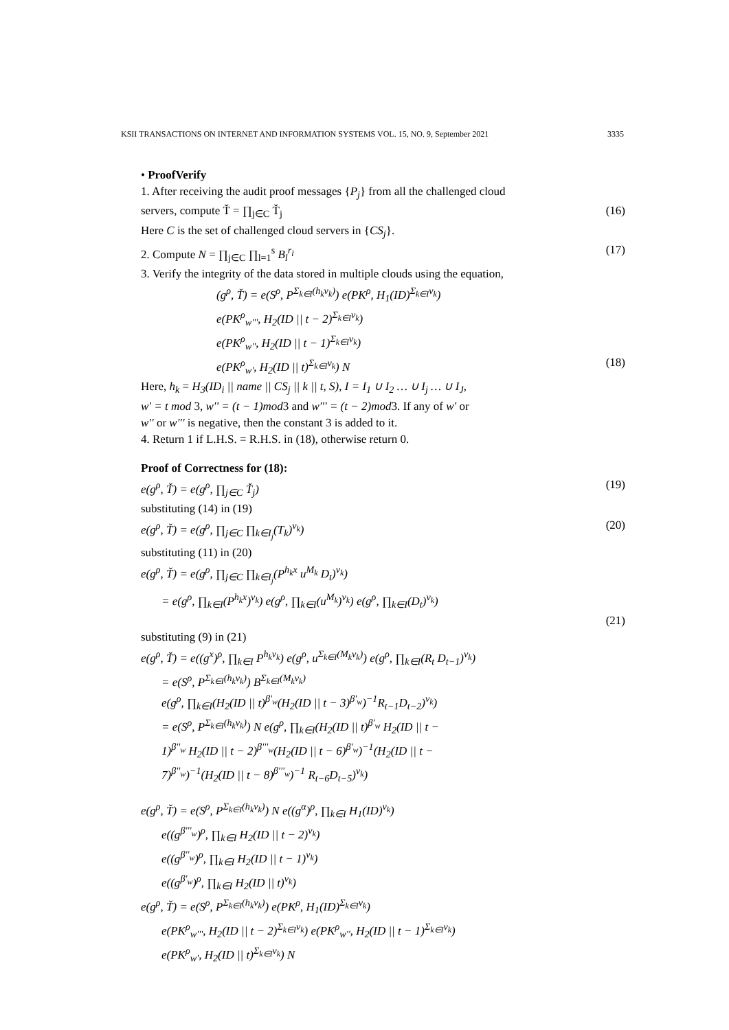KSII TRANSACTIONS ON INTERNET AND INFORMATION SYSTEMS VOL. 15, NO. 9, September 2021 3335
• ProofVerify
1. After receiving the audit proof messages {P<sub>j</sub>} from all the challenged cloud
servers, compute Ť = ∏<sub>j∈C</sub> Ť<sub>j</sub> (16)
Here C is the set of challenged cloud servers in {CS<sub>j</sub>}.
2. Compute N = ∏<sub>j∈C</sub> ∏<sub>l=1</sub><sup>s</sup> B<sub>l</sub><sup>r<sub>l</sub></sup> (17)
3. Verify the integrity of the data stored in multiple clouds using the equation,
(g<sup>ρ</sup>, Ť) = e(S<sup>ρ</sup>, P<sup>Σ<sub>k∈I</sub>(h<sub>k</sub>v<sub>k</sub>)</sup>) e(PK<sup>ρ</sup>, H<sub>1</sub>(ID)<sup>Σ<sub>k∈I</sub>v<sub>k</sub></sup>)
e(PK<sup>ρ</sup><sub>w'''</sub>, H<sub>2</sub>(ID || t − 2)<sup>Σ<sub>k∈I</sub>v<sub>k</sub></sup>)
e(PK<sup>ρ</sup><sub>w''</sub>, H<sub>2</sub>(ID || t − 1)<sup>Σ<sub>k∈I</sub>v<sub>k</sub></sup>)
e(PK<sup>ρ</sup><sub>w'</sub>, H<sub>2</sub>(ID || t)<sup>Σ<sub>k∈I</sub>v<sub>k</sub></sup>) N (18)
Here, h<sub>k</sub> = H<sub>3</sub>(ID<sub>i</sub> || name || CS<sub>j</sub> || k || t, S), I = I<sub>1</sub> ∪ I<sub>2</sub> … ∪ I<sub>j</sub> … ∪ I<sub>J</sub>,
w' = t mod 3, w'' = (t − 1)mod3 and w''' = (t − 2)mod3. If any of w' or
w'' or w''' is negative, then the constant 3 is added to it.
4. Return 1 if L.H.S. = R.H.S. in (18), otherwise return 0.
Proof of Correctness for (18):
e(g<sup>ρ</sup>, Ť) = e(g<sup>ρ</sup>, ∏<sub>j∈C</sub> Ť<sub>j</sub>) (19)
substituting (14) in (19)
e(g<sup>ρ</sup>, Ť) = e(g<sup>ρ</sup>, ∏<sub>j∈C</sub> ∏<sub>k∈I<sub>j</sub></sub>(T<sub>k</sub>)<sup>v<sub>k</sub></sup>) (20)
substituting (11) in (20)
e(g<sup>ρ</sup>, Ť) = e(g<sup>ρ</sup>, ∏<sub>j∈C</sub> ∏<sub>k∈I<sub>j</sub></sub>(P<sup>h<sub>k</sub>x</sup> u<sup>M<sub>k</sub></sup> D<sub>t</sub>)<sup>v<sub>k</sub></sup>)
= e(g<sup>ρ</sup>, ∏<sub>k∈I</sub>(P<sup>h<sub>k</sub>x</sup>)<sup>v<sub>k</sub></sup>) e(g<sup>ρ</sup>, ∏<sub>k∈I</sub>(u<sup>M<sub>k</sub></sup>)<sup>v<sub>k</sub></sup>) e(g<sup>ρ</sup>, ∏<sub>k∈I</sub>(D<sub>t</sub>)<sup>v<sub>k</sub></sup>)
(21)
substituting (9) in (21)
e(g<sup>ρ</sup>, Ť) = e((g<sup>x</sup>)<sup>ρ</sup>, ∏<sub>k∈I</sub> P<sup>h<sub>k</sub>v<sub>k</sub></sup>) e(g<sup>ρ</sup>, u<sup>Σ<sub>k∈I</sub>(M<sub>k</sub>v<sub>k</sub>)</sup>) e(g<sup>ρ</sup>, ∏<sub>k∈I</sub>(R<sub>t</sub> D<sub>t−1</sub>)<sup>v<sub>k</sub></sup>)
= e(S<sup>ρ</sup>, P<sup>Σ<sub>k∈I</sub>(h<sub>k</sub>v<sub>k</sub>)</sup>) B<sup>Σ<sub>k∈I</sub>(M<sub>k</sub>v<sub>k</sub>)</sup>
e(g<sup>ρ</sup>, ∏<sub>k∈I</sub>(H<sub>2</sub>(ID || t)<sup>β'<sub>w</sub></sup>(H<sub>2</sub>(ID || t − 3)<sup>β'<sub>w</sub></sup>)<sup>−1</sup>R<sub>t−1</sub>D<sub>t−2</sub>)<sup>v<sub>k</sub></sup>)
= e(S<sup>ρ</sup>, P<sup>Σ<sub>k∈I</sub>(h<sub>k</sub>v<sub>k</sub>)</sup>) N e(g<sup>ρ</sup>, ∏<sub>k∈I</sub>(H<sub>2</sub>(ID || t)<sup>β'<sub>w</sub></sup> H<sub>2</sub>(ID || t −
1)<sup>β''<sub>w</sub></sup> H<sub>2</sub>(ID || t − 2)<sup>β'''<sub>w</sub></sup>(H<sub>2</sub>(ID || t − 6)<sup>β'<sub>w</sub></sup>)<sup>−1</sup>(H<sub>2</sub>(ID || t −
7)<sup>β''<sub>w</sub></sup>)<sup>−1</sup>(H<sub>2</sub>(ID || t − 8)<sup>β'''<sub>w</sub></sup>)<sup>−1</sup> R<sub>t−6</sub>D<sub>t−5</sub>)<sup>v<sub>k</sub></sup>)
e(g<sup>ρ</sup>, Ť) = e(S<sup>ρ</sup>, P<sup>Σ<sub>k∈I</sub>(h<sub>k</sub>v<sub>k</sub>)</sup>) N e((g<sup>α</sup>)<sup>ρ</sup>, ∏<sub>k∈I</sub> H<sub>1</sub>(ID)<sup>v<sub>k</sub></sup>)
e((g<sup>β'''<sub>w</sub></sup>)<sup>ρ</sup>, ∏<sub>k∈I</sub> H<sub>2</sub>(ID || t − 2)<sup>v<sub>k</sub></sup>)
e((g<sup>β''<sub>w</sub></sup>)<sup>ρ</sup>, ∏<sub>k∈I</sub> H<sub>2</sub>(ID || t − 1)<sup>v<sub>k</sub></sup>)
e((g<sup>β'<sub>w</sub></sup>)<sup>ρ</sup>, ∏<sub>k∈I</sub> H<sub>2</sub>(ID || t)<sup>v<sub>k</sub></sup>)
e(g<sup>ρ</sup>, Ť) = e(S<sup>ρ</sup>, P<sup>Σ<sub>k∈I</sub>(h<sub>k</sub>v<sub>k</sub>)</sup>) e(PK<sup>ρ</sup>, H<sub>1</sub>(ID)<sup>Σ<sub>k∈I</sub>v<sub>k</sub></sup>)
e(PK<sup>ρ</sup><sub>w'''</sub>, H<sub>2</sub>(ID || t − 2)<sup>Σ<sub>k∈I</sub>v<sub>k</sub></sup>) e(PK<sup>ρ</sup><sub>w''</sub>, H<sub>2</sub>(ID || t − 1)<sup>Σ<sub>k∈I</sub>v<sub>k</sub></sup>)
e(PK<sup>ρ</sup><sub>w'</sub>, H<sub>2</sub>(ID || t)<sup>Σ<sub>k∈I</sub>v<sub>k</sub></sup>) N